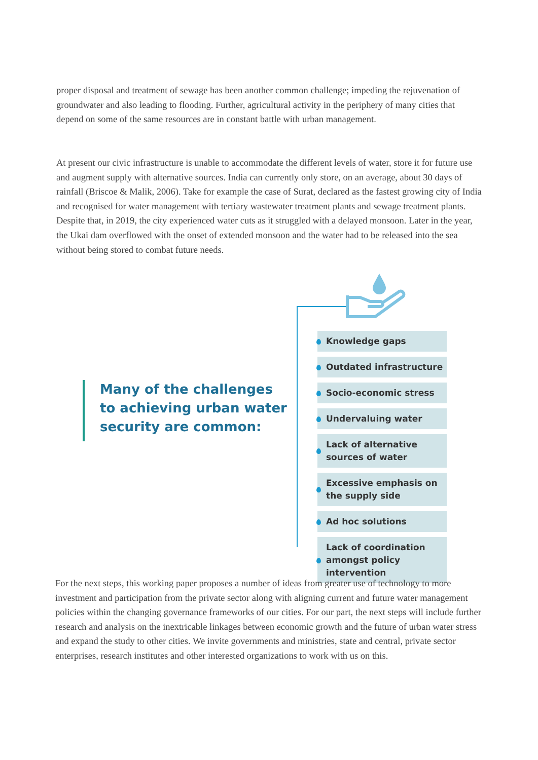proper disposal and treatment of sewage has been another common challenge; impeding the rejuvenation of groundwater and also leading to flooding. Further, agricultural activity in the periphery of many cities that depend on some of the same resources are in constant battle with urban management.
At present our civic infrastructure is unable to accommodate the different levels of water, store it for future use and augment supply with alternative sources. India can currently only store, on an average, about 30 days of rainfall (Briscoe & Malik, 2006). Take for example the case of Surat, declared as the fastest growing city of India and recognised for water management with tertiary wastewater treatment plants and sewage treatment plants. Despite that, in 2019, the city experienced water cuts as it struggled with a delayed monsoon. Later in the year, the Ukai dam overflowed with the onset of extended monsoon and the water had to be released into the sea without being stored to combat future needs.
Many of the challenges
to achieving urban water
security are common:
Knowledge gaps
Outdated infrastructure
Socio-economic stress
Undervaluing water
Lack of alternative sources of water
Excessive emphasis on the supply side
Ad hoc solutions
Lack of coordination amongst policy intervention
For the next steps, this working paper proposes a number of ideas from greater use of technology to more investment and participation from the private sector along with aligning current and future water management policies within the changing governance frameworks of our cities. For our part, the next steps will include further research and analysis on the inextricable linkages between economic growth and the future of urban water stress and expand the study to other cities. We invite governments and ministries, state and central, private sector enterprises, research institutes and other interested organizations to work with us on this.